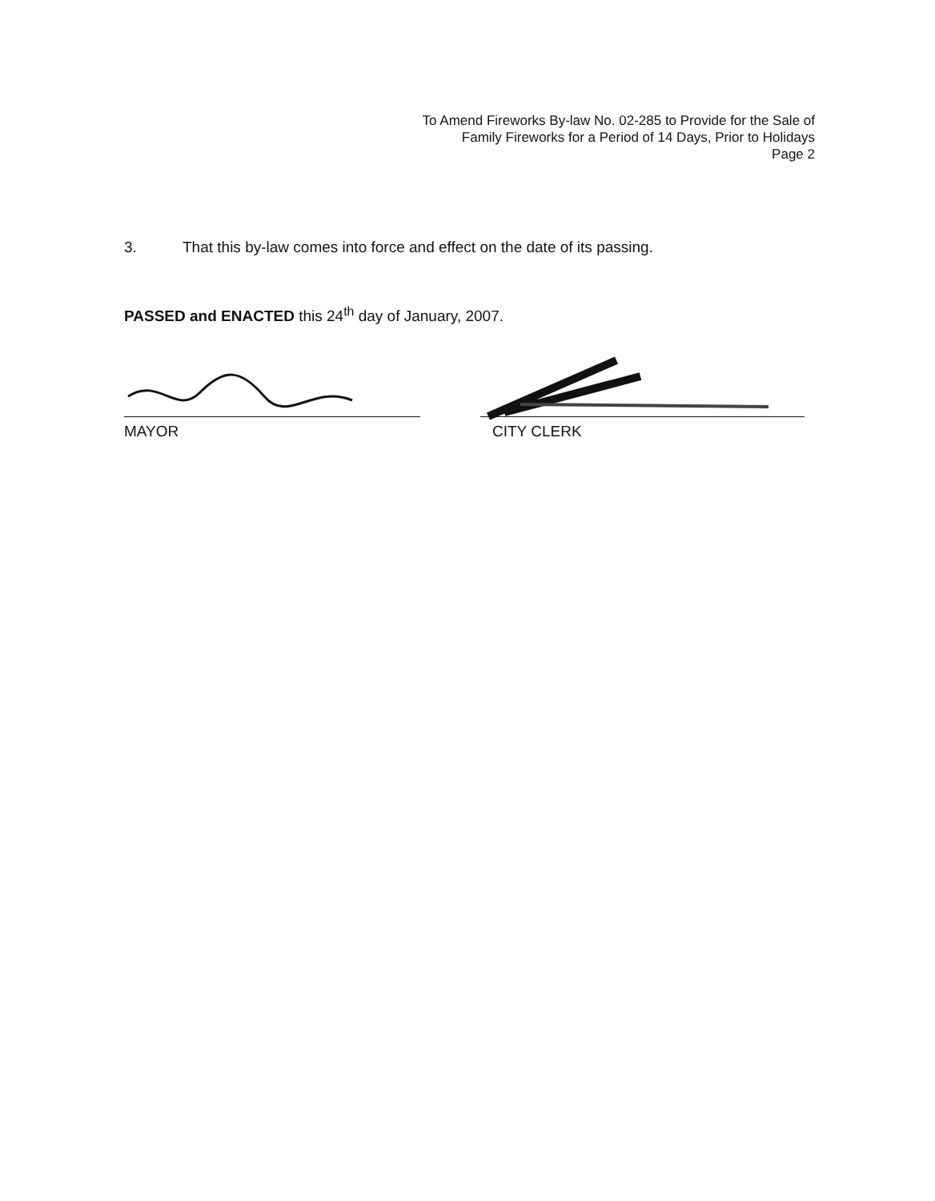To Amend Fireworks By-law No. 02-285 to Provide for the Sale of
Family Fireworks for a Period of 14 Days, Prior to Holidays
Page 2
3. That this by-law comes into force and effect on the date of its passing.
PASSED and ENACTED this 24<sup>th</sup> day of January, 2007.
MAYOR CITY CLERK